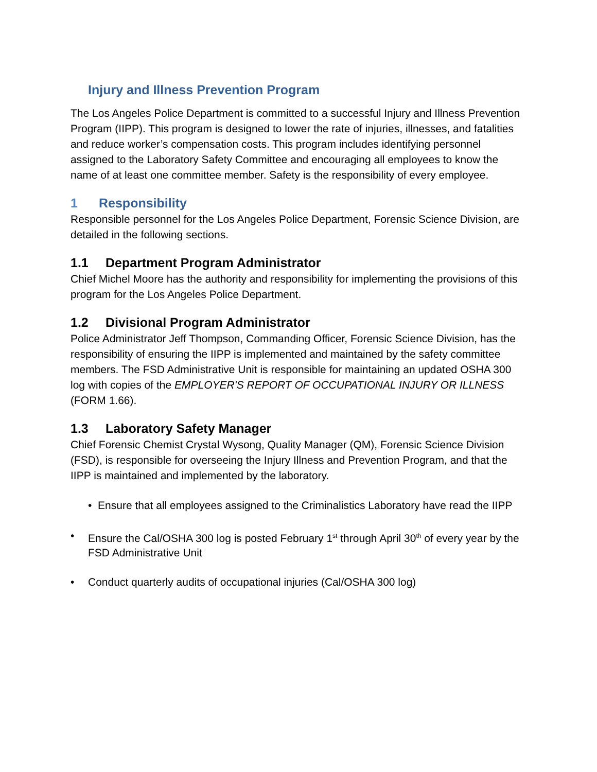Injury and Illness Prevention Program
The Los Angeles Police Department is committed to a successful Injury and Illness Prevention Program (IIPP). This program is designed to lower the rate of injuries, illnesses, and fatalities and reduce worker’s compensation costs. This program includes identifying personnel assigned to the Laboratory Safety Committee and encouraging all employees to know the name of at least one committee member. Safety is the responsibility of every employee.
1 Responsibility
Responsible personnel for the Los Angeles Police Department, Forensic Science Division, are detailed in the following sections.
1.1 Department Program Administrator
Chief Michel Moore has the authority and responsibility for implementing the provisions of this program for the Los Angeles Police Department.
1.2 Divisional Program Administrator
Police Administrator Jeff Thompson, Commanding Officer, Forensic Science Division, has the responsibility of ensuring the IIPP is implemented and maintained by the safety committee members. The FSD Administrative Unit is responsible for maintaining an updated OSHA 300 log with copies of the EMPLOYER'S REPORT OF OCCUPATIONAL INJURY OR ILLNESS (FORM 1.66).
1.3 Laboratory Safety Manager
Chief Forensic Chemist Crystal Wysong, Quality Manager (QM), Forensic Science Division (FSD), is responsible for overseeing the Injury Illness and Prevention Program, and that the IIPP is maintained and implemented by the laboratory.
• Ensure that all employees assigned to the Criminalistics Laboratory have read the IIPP
• Ensure the Cal/OSHA 300 log is posted February 1<sup>st</sup> through April 30<sup>th</sup> of every year by the FSD Administrative Unit
• Conduct quarterly audits of occupational injuries (Cal/OSHA 300 log)